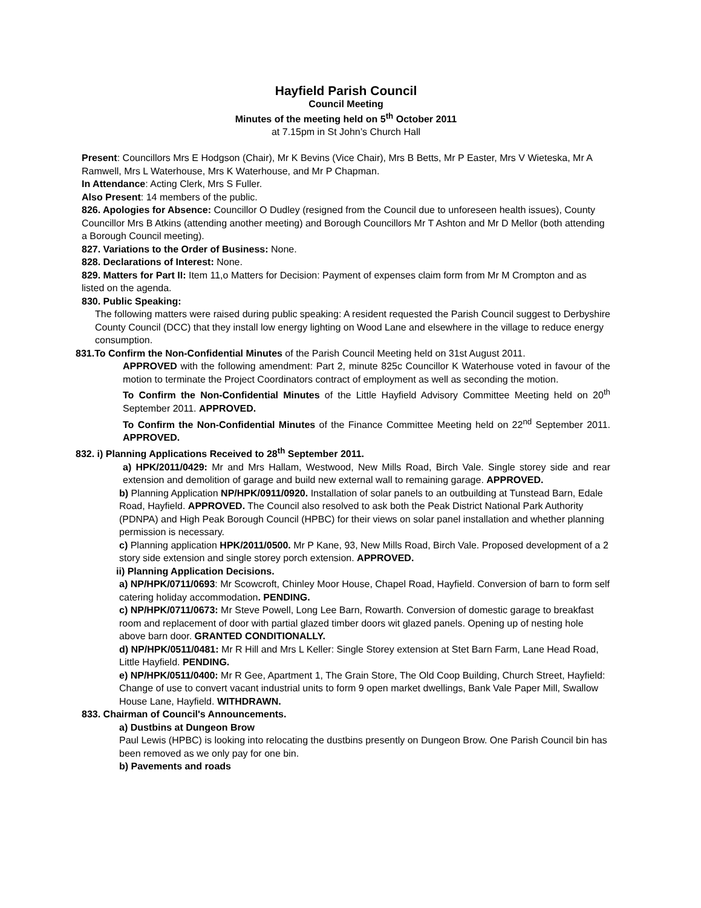Hayfield Parish Council
Council Meeting
Minutes of the meeting held on 5<sup>th</sup> October 2011
at 7.15pm in St John’s Church Hall
Present: Councillors Mrs E Hodgson (Chair), Mr K Bevins (Vice Chair), Mrs B Betts, Mr P Easter, Mrs V Wieteska, Mr A Ramwell, Mrs L Waterhouse, Mrs K Waterhouse, and Mr P Chapman.
In Attendance: Acting Clerk, Mrs S Fuller.
Also Present: 14 members of the public.
826. Apologies for Absence: Councillor O Dudley (resigned from the Council due to unforeseen health issues), County Councillor Mrs B Atkins (attending another meeting) and Borough Councillors Mr T Ashton and Mr D Mellor (both attending a Borough Council meeting).
827. Variations to the Order of Business: None.
828. Declarations of Interest: None.
829. Matters for Part II: Item 11,o Matters for Decision: Payment of expenses claim form from Mr M Crompton and as listed on the agenda.
830. Public Speaking:
The following matters were raised during public speaking: A resident requested the Parish Council suggest to Derbyshire County Council (DCC) that they install low energy lighting on Wood Lane and elsewhere in the village to reduce energy consumption.
831.To Confirm the Non-Confidential Minutes of the Parish Council Meeting held on 31st August 2011.
APPROVED with the following amendment: Part 2, minute 825c Councillor K Waterhouse voted in favour of the motion to terminate the Project Coordinators contract of employment as well as seconding the motion.
To Confirm the Non-Confidential Minutes of the Little Hayfield Advisory Committee Meeting held on 20<sup>th</sup> September 2011. APPROVED.
To Confirm the Non-Confidential Minutes of the Finance Committee Meeting held on 22<sup>nd</sup> September 2011. APPROVED.
832. i) Planning Applications Received to 28<sup>th</sup> September 2011.
a) HPK/2011/0429: Mr and Mrs Hallam, Westwood, New Mills Road, Birch Vale. Single storey side and rear extension and demolition of garage and build new external wall to remaining garage. APPROVED.
b) Planning Application NP/HPK/0911/0920. Installation of solar panels to an outbuilding at Tunstead Barn, Edale Road, Hayfield. APPROVED. The Council also resolved to ask both the Peak District National Park Authority (PDNPA) and High Peak Borough Council (HPBC) for their views on solar panel installation and whether planning permission is necessary.
c) Planning application HPK/2011/0500. Mr P Kane, 93, New Mills Road, Birch Vale. Proposed development of a 2 story side extension and single storey porch extension. APPROVED.
ii) Planning Application Decisions.
a) NP/HPK/0711/0693: Mr Scowcroft, Chinley Moor House, Chapel Road, Hayfield. Conversion of barn to form self catering holiday accommodation. PENDING.
c) NP/HPK/0711/0673: Mr Steve Powell, Long Lee Barn, Rowarth. Conversion of domestic garage to breakfast room and replacement of door with partial glazed timber doors wit glazed panels. Opening up of nesting hole above barn door. GRANTED CONDITIONALLY.
d) NP/HPK/0511/0481: Mr R Hill and Mrs L Keller: Single Storey extension at Stet Barn Farm, Lane Head Road, Little Hayfield. PENDING.
e) NP/HPK/0511/0400: Mr R Gee, Apartment 1, The Grain Store, The Old Coop Building, Church Street, Hayfield: Change of use to convert vacant industrial units to form 9 open market dwellings, Bank Vale Paper Mill, Swallow House Lane, Hayfield. WITHDRAWN.
833. Chairman of Council's Announcements.
a) Dustbins at Dungeon Brow
Paul Lewis (HPBC) is looking into relocating the dustbins presently on Dungeon Brow. One Parish Council bin has been removed as we only pay for one bin.
b) Pavements and roads